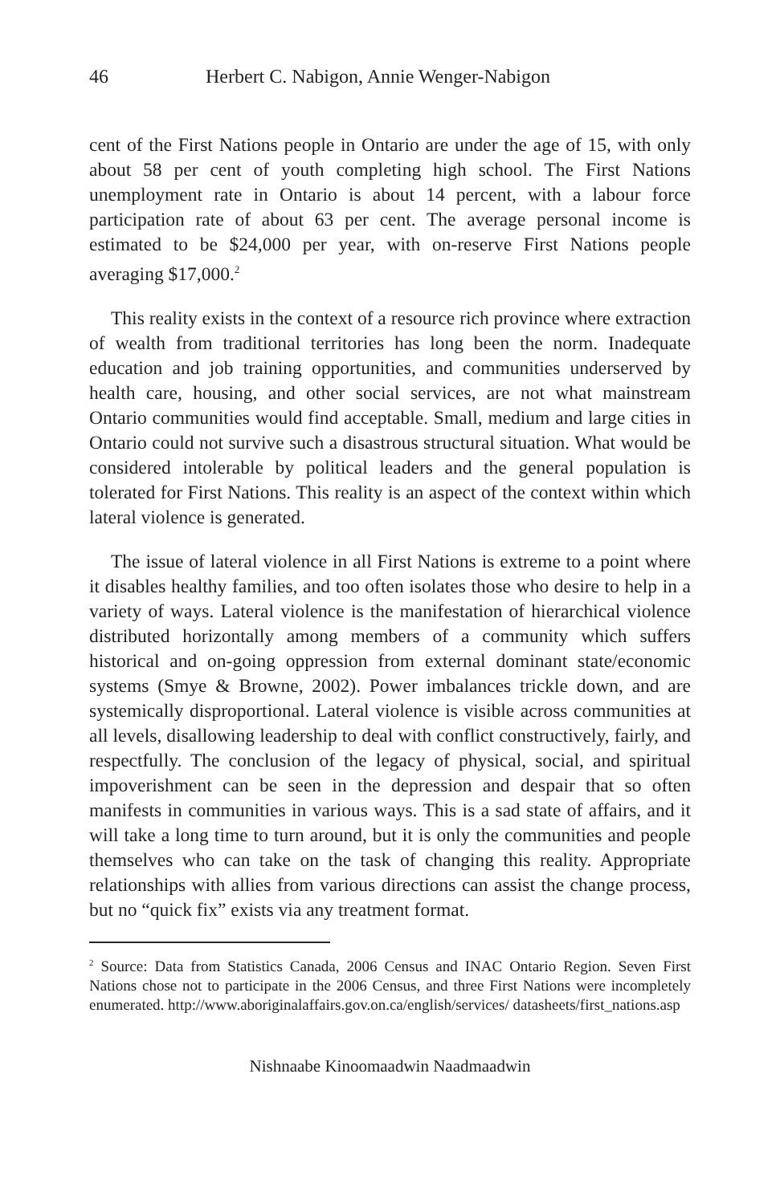46 Herbert C. Nabigon, Annie Wenger-Nabigon
cent of the First Nations people in Ontario are under the age of 15, with only about 58 per cent of youth completing high school. The First Nations unemployment rate in Ontario is about 14 percent, with a labour force participation rate of about 63 per cent. The average personal income is estimated to be $24,000 per year, with on-reserve First Nations people averaging $17,000.<sup>2</sup>
This reality exists in the context of a resource rich province where extraction of wealth from traditional territories has long been the norm. Inadequate education and job training opportunities, and communities underserved by health care, housing, and other social services, are not what mainstream Ontario communities would find acceptable. Small, medium and large cities in Ontario could not survive such a disastrous structural situation. What would be considered intolerable by political leaders and the general population is tolerated for First Nations. This reality is an aspect of the context within which lateral violence is generated.
The issue of lateral violence in all First Nations is extreme to a point where it disables healthy families, and too often isolates those who desire to help in a variety of ways. Lateral violence is the manifestation of hierarchical violence distributed horizontally among members of a community which suffers historical and on-going oppression from external dominant state/economic systems (Smye & Browne, 2002). Power imbalances trickle down, and are systemically disproportional. Lateral violence is visible across communities at all levels, disallowing leadership to deal with conflict constructively, fairly, and respectfully. The conclusion of the legacy of physical, social, and spiritual impoverishment can be seen in the depression and despair that so often manifests in communities in various ways. This is a sad state of affairs, and it will take a long time to turn around, but it is only the communities and people themselves who can take on the task of changing this reality. Appropriate relationships with allies from various directions can assist the change process, but no “quick fix” exists via any treatment format.
<sup>2</sup> Source: Data from Statistics Canada, 2006 Census and INAC Ontario Region. Seven First Nations chose not to participate in the 2006 Census, and three First Nations were incompletely enumerated. http://www.aboriginalaffairs.gov.on.ca/english/services/ datasheets/first_nations.asp
Nishnaabe Kinoomaadwin Naadmaadwin